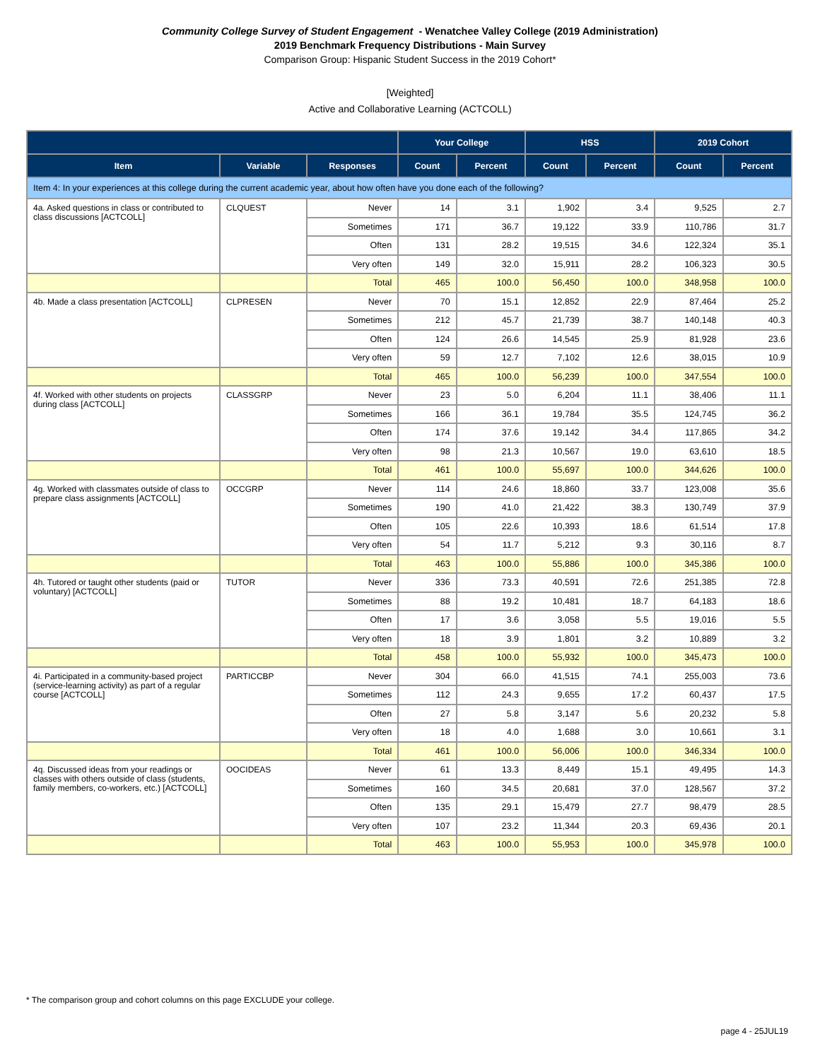Community College Survey of Student Engagement - Wenatchee Valley College (2019 Administration)
2019 Benchmark Frequency Distributions - Main Survey
Comparison Group: Hispanic Student Success in the 2019 Cohort*
[Weighted]
Active and Collaborative Learning (ACTCOLL)
| | | | Your College | | HSS | | 2019 Cohort | |
| --- | --- | --- | --- | --- | --- | --- | --- | --- |
| Item | Variable | Responses | Count | Percent | Count | Percent | Count | Percent |
| Item 4: In your experiences at this college during the current academic year, about how often have you done each of the following? | | | | | | | | |
| 4a. Asked questions in class or contributed to class discussions [ACTCOLL] | CLQUEST | Never | 14 | 3.1 | 1,902 | 3.4 | 9,525 | 2.7 |
| | | Sometimes | 171 | 36.7 | 19,122 | 33.9 | 110,786 | 31.7 |
| | | Often | 131 | 28.2 | 19,515 | 34.6 | 122,324 | 35.1 |
| | | Very often | 149 | 32.0 | 15,911 | 28.2 | 106,323 | 30.5 |
| | | Total | 465 | 100.0 | 56,450 | 100.0 | 348,958 | 100.0 |
| 4b. Made a class presentation [ACTCOLL] | CLPRESEN | Never | 70 | 15.1 | 12,852 | 22.9 | 87,464 | 25.2 |
| | | Sometimes | 212 | 45.7 | 21,739 | 38.7 | 140,148 | 40.3 |
| | | Often | 124 | 26.6 | 14,545 | 25.9 | 81,928 | 23.6 |
| | | Very often | 59 | 12.7 | 7,102 | 12.6 | 38,015 | 10.9 |
| | | Total | 465 | 100.0 | 56,239 | 100.0 | 347,554 | 100.0 |
| 4f. Worked with other students on projects during class [ACTCOLL] | CLASSGRP | Never | 23 | 5.0 | 6,204 | 11.1 | 38,406 | 11.1 |
| | | Sometimes | 166 | 36.1 | 19,784 | 35.5 | 124,745 | 36.2 |
| | | Often | 174 | 37.6 | 19,142 | 34.4 | 117,865 | 34.2 |
| | | Very often | 98 | 21.3 | 10,567 | 19.0 | 63,610 | 18.5 |
| | | Total | 461 | 100.0 | 55,697 | 100.0 | 344,626 | 100.0 |
| 4g. Worked with classmates outside of class to prepare class assignments [ACTCOLL] | OCCGRP | Never | 114 | 24.6 | 18,860 | 33.7 | 123,008 | 35.6 |
| | | Sometimes | 190 | 41.0 | 21,422 | 38.3 | 130,749 | 37.9 |
| | | Often | 105 | 22.6 | 10,393 | 18.6 | 61,514 | 17.8 |
| | | Very often | 54 | 11.7 | 5,212 | 9.3 | 30,116 | 8.7 |
| | | Total | 463 | 100.0 | 55,886 | 100.0 | 345,386 | 100.0 |
| 4h. Tutored or taught other students (paid or voluntary) [ACTCOLL] | TUTOR | Never | 336 | 73.3 | 40,591 | 72.6 | 251,385 | 72.8 |
| | | Sometimes | 88 | 19.2 | 10,481 | 18.7 | 64,183 | 18.6 |
| | | Often | 17 | 3.6 | 3,058 | 5.5 | 19,016 | 5.5 |
| | | Very often | 18 | 3.9 | 1,801 | 3.2 | 10,889 | 3.2 |
| | | Total | 458 | 100.0 | 55,932 | 100.0 | 345,473 | 100.0 |
| 4i. Participated in a community-based project (service-learning activity) as part of a regular course [ACTCOLL] | PARTICCBP | Never | 304 | 66.0 | 41,515 | 74.1 | 255,003 | 73.6 |
| | | Sometimes | 112 | 24.3 | 9,655 | 17.2 | 60,437 | 17.5 |
| | | Often | 27 | 5.8 | 3,147 | 5.6 | 20,232 | 5.8 |
| | | Very often | 18 | 4.0 | 1,688 | 3.0 | 10,661 | 3.1 |
| | | Total | 461 | 100.0 | 56,006 | 100.0 | 346,334 | 100.0 |
| 4q. Discussed ideas from your readings or classes with others outside of class (students, family members, co-workers, etc.) [ACTCOLL] | OOCIDEAS | Never | 61 | 13.3 | 8,449 | 15.1 | 49,495 | 14.3 |
| | | Sometimes | 160 | 34.5 | 20,681 | 37.0 | 128,567 | 37.2 |
| | | Often | 135 | 29.1 | 15,479 | 27.7 | 98,479 | 28.5 |
| | | Very often | 107 | 23.2 | 11,344 | 20.3 | 69,436 | 20.1 |
| | | Total | 463 | 100.0 | 55,953 | 100.0 | 345,978 | 100.0 |
* The comparison group and cohort columns on this page EXCLUDE your college.
page 4 - 25JUL19